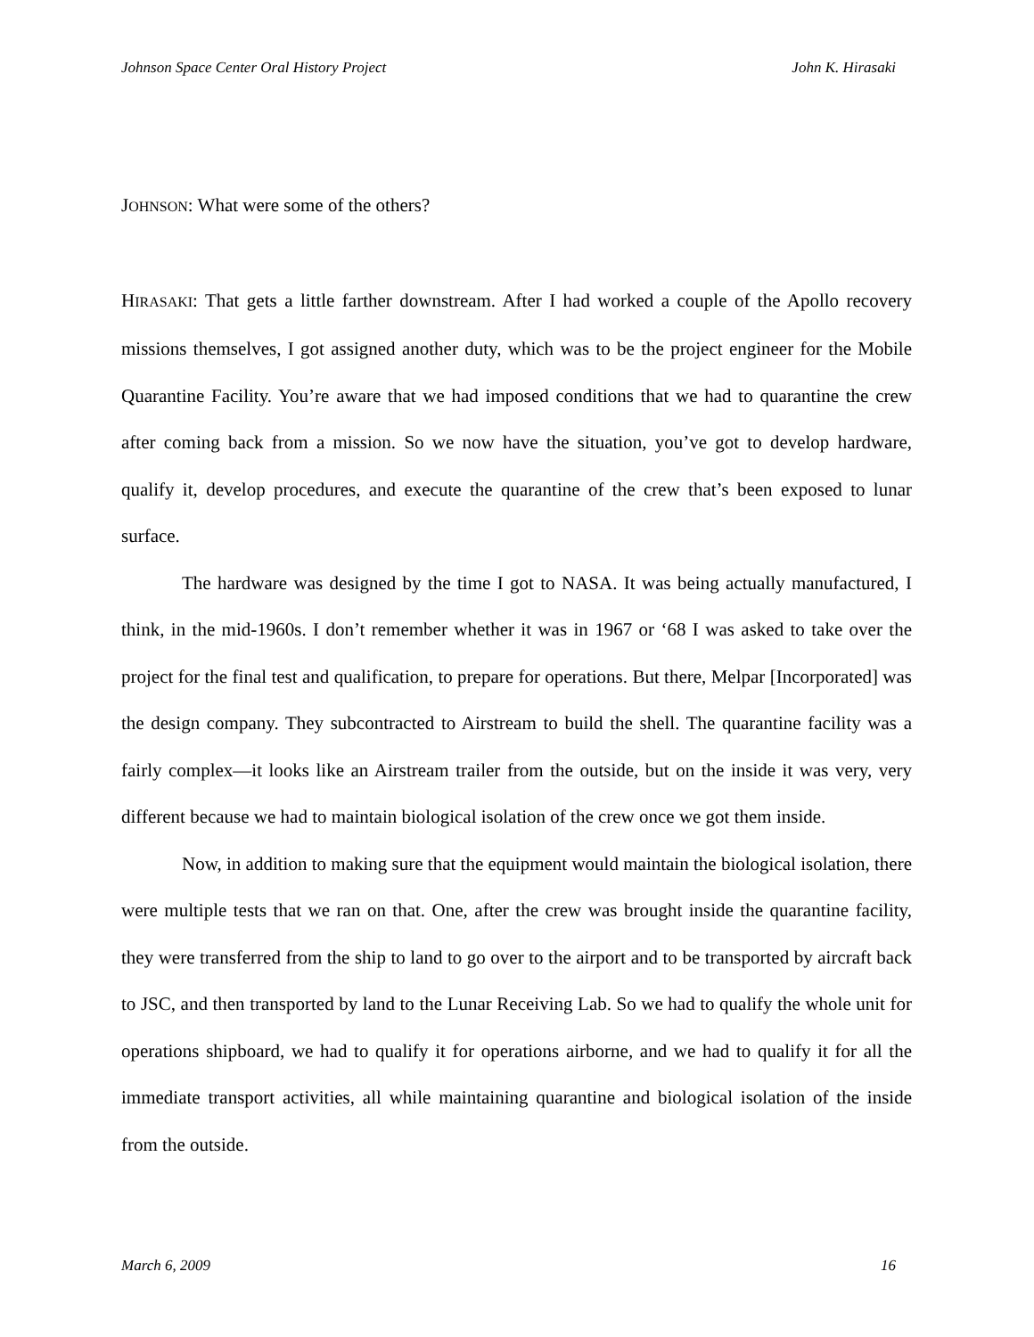Johnson Space Center Oral History Project John K. Hirasaki
JOHNSON: What were some of the others?
HIRASAKI: That gets a little farther downstream. After I had worked a couple of the Apollo recovery missions themselves, I got assigned another duty, which was to be the project engineer for the Mobile Quarantine Facility. You’re aware that we had imposed conditions that we had to quarantine the crew after coming back from a mission. So we now have the situation, you’ve got to develop hardware, qualify it, develop procedures, and execute the quarantine of the crew that’s been exposed to lunar surface.
The hardware was designed by the time I got to NASA. It was being actually manufactured, I think, in the mid-1960s. I don’t remember whether it was in 1967 or ‘68 I was asked to take over the project for the final test and qualification, to prepare for operations. But there, Melpar [Incorporated] was the design company. They subcontracted to Airstream to build the shell. The quarantine facility was a fairly complex—it looks like an Airstream trailer from the outside, but on the inside it was very, very different because we had to maintain biological isolation of the crew once we got them inside.
Now, in addition to making sure that the equipment would maintain the biological isolation, there were multiple tests that we ran on that. One, after the crew was brought inside the quarantine facility, they were transferred from the ship to land to go over to the airport and to be transported by aircraft back to JSC, and then transported by land to the Lunar Receiving Lab. So we had to qualify the whole unit for operations shipboard, we had to qualify it for operations airborne, and we had to qualify it for all the immediate transport activities, all while maintaining quarantine and biological isolation of the inside from the outside.
March 6, 2009 16